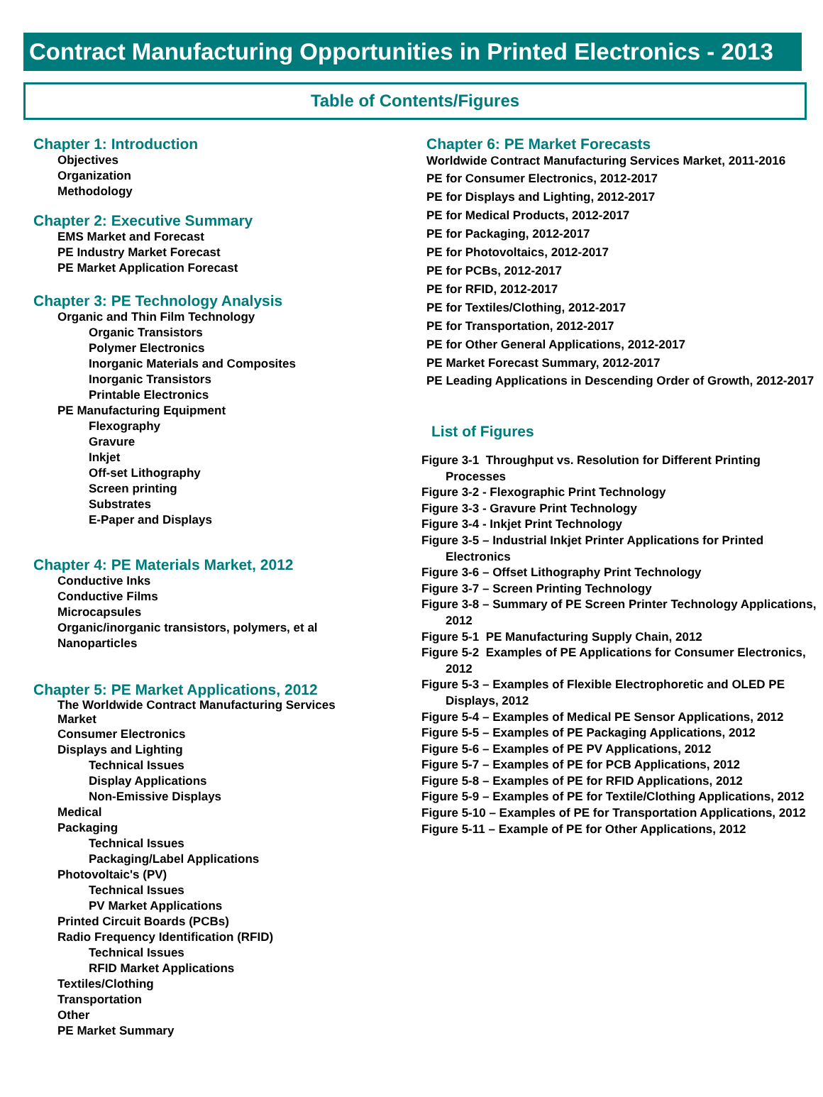Contract Manufacturing Opportunities in Printed Electronics - 2013
Table of Contents/Figures
Chapter 1: Introduction
Objectives
Organization
Methodology
Chapter 2: Executive Summary
EMS Market and Forecast
PE Industry Market Forecast
PE Market Application Forecast
Chapter 3: PE Technology Analysis
Organic and Thin Film Technology
Organic Transistors
Polymer Electronics
Inorganic Materials and Composites
Inorganic Transistors
Printable Electronics
PE Manufacturing Equipment
Flexography
Gravure
Inkjet
Off-set Lithography
Screen printing
Substrates
E-Paper and Displays
Chapter 4: PE Materials Market, 2012
Conductive Inks
Conductive Films
Microcapsules
Organic/inorganic transistors, polymers, et al
Nanoparticles
Chapter 5: PE Market Applications, 2012
The Worldwide Contract Manufacturing Services
Market
Consumer Electronics
Displays and Lighting
Technical Issues
Display Applications
Non-Emissive Displays
Medical
Packaging
Technical Issues
Packaging/Label Applications
Photovoltaic's (PV)
Technical Issues
PV Market Applications
Printed Circuit Boards (PCBs)
Radio Frequency Identification (RFID)
Technical Issues
RFID Market Applications
Textiles/Clothing
Transportation
Other
PE Market Summary
Chapter 6: PE Market Forecasts
Worldwide Contract Manufacturing Services Market, 2011-2016
PE for Consumer Electronics, 2012-2017
PE for Displays and Lighting, 2012-2017
PE for Medical Products, 2012-2017
PE for Packaging, 2012-2017
PE for Photovoltaics, 2012-2017
PE for PCBs, 2012-2017
PE for RFID, 2012-2017
PE for Textiles/Clothing, 2012-2017
PE for Transportation, 2012-2017
PE for Other General Applications, 2012-2017
PE Market Forecast Summary, 2012-2017
PE Leading Applications in Descending Order of Growth, 2012-2017
List of Figures
Figure 3-1 Throughput vs. Resolution for Different Printing Processes
Figure 3-2 - Flexographic Print Technology
Figure 3-3 - Gravure Print Technology
Figure 3-4 - Inkjet Print Technology
Figure 3-5 – Industrial Inkjet Printer Applications for Printed Electronics
Figure 3-6 – Offset Lithography Print Technology
Figure 3-7 – Screen Printing Technology
Figure 3-8 – Summary of PE Screen Printer Technology Applications, 2012
Figure 5-1 PE Manufacturing Supply Chain, 2012
Figure 5-2 Examples of PE Applications for Consumer Electronics, 2012
Figure 5-3 – Examples of Flexible Electrophoretic and OLED PE Displays, 2012
Figure 5-4 – Examples of Medical PE Sensor Applications, 2012
Figure 5-5 – Examples of PE Packaging Applications, 2012
Figure 5-6 – Examples of PE PV Applications, 2012
Figure 5-7 – Examples of PE for PCB Applications, 2012
Figure 5-8 – Examples of PE for RFID Applications, 2012
Figure 5-9 – Examples of PE for Textile/Clothing Applications, 2012
Figure 5-10 – Examples of PE for Transportation Applications, 2012
Figure 5-11 – Example of PE for Other Applications, 2012